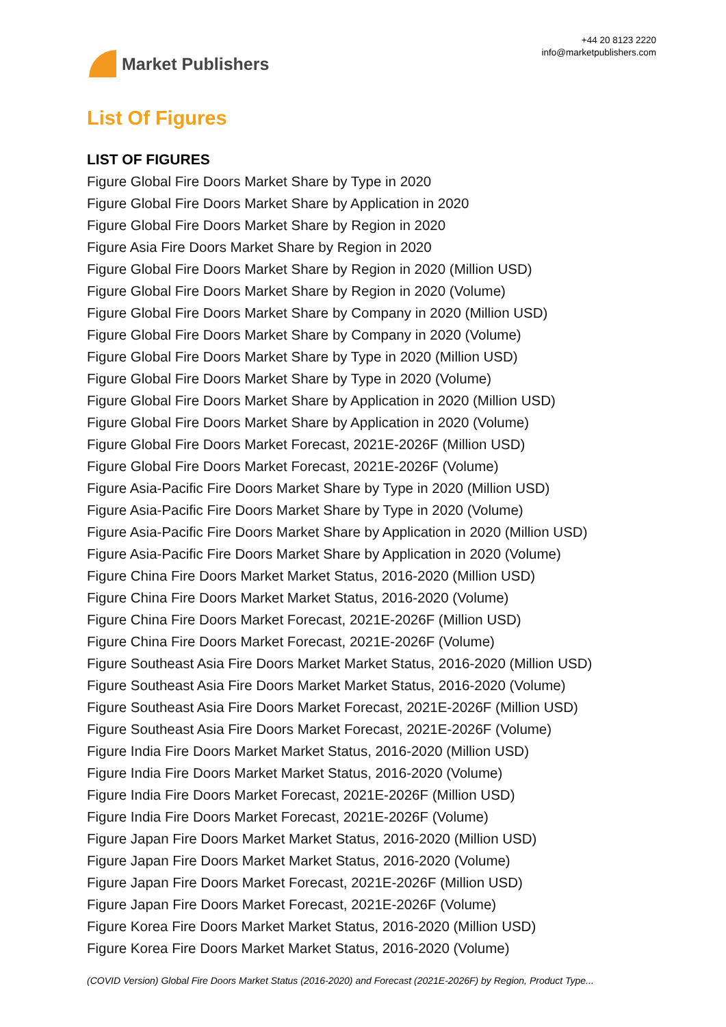Market Publishers
+44 20 8123 2220
info@marketpublishers.com
List Of Figures
LIST OF FIGURES
Figure Global Fire Doors Market Share by Type in 2020
Figure Global Fire Doors Market Share by Application in 2020
Figure Global Fire Doors Market Share by Region in 2020
Figure Asia Fire Doors Market Share by Region in 2020
Figure Global Fire Doors Market Share by Region in 2020 (Million USD)
Figure Global Fire Doors Market Share by Region in 2020 (Volume)
Figure Global Fire Doors Market Share by Company in 2020 (Million USD)
Figure Global Fire Doors Market Share by Company in 2020 (Volume)
Figure Global Fire Doors Market Share by Type in 2020 (Million USD)
Figure Global Fire Doors Market Share by Type in 2020 (Volume)
Figure Global Fire Doors Market Share by Application in 2020 (Million USD)
Figure Global Fire Doors Market Share by Application in 2020 (Volume)
Figure Global Fire Doors Market Forecast, 2021E-2026F (Million USD)
Figure Global Fire Doors Market Forecast, 2021E-2026F (Volume)
Figure Asia-Pacific Fire Doors Market Share by Type in 2020 (Million USD)
Figure Asia-Pacific Fire Doors Market Share by Type in 2020 (Volume)
Figure Asia-Pacific Fire Doors Market Share by Application in 2020 (Million USD)
Figure Asia-Pacific Fire Doors Market Share by Application in 2020 (Volume)
Figure China Fire Doors Market Market Status, 2016-2020 (Million USD)
Figure China Fire Doors Market Market Status, 2016-2020 (Volume)
Figure China Fire Doors Market Forecast, 2021E-2026F (Million USD)
Figure China Fire Doors Market Forecast, 2021E-2026F (Volume)
Figure Southeast Asia Fire Doors Market Market Status, 2016-2020 (Million USD)
Figure Southeast Asia Fire Doors Market Market Status, 2016-2020 (Volume)
Figure Southeast Asia Fire Doors Market Forecast, 2021E-2026F (Million USD)
Figure Southeast Asia Fire Doors Market Forecast, 2021E-2026F (Volume)
Figure India Fire Doors Market Market Status, 2016-2020 (Million USD)
Figure India Fire Doors Market Market Status, 2016-2020 (Volume)
Figure India Fire Doors Market Forecast, 2021E-2026F (Million USD)
Figure India Fire Doors Market Forecast, 2021E-2026F (Volume)
Figure Japan Fire Doors Market Market Status, 2016-2020 (Million USD)
Figure Japan Fire Doors Market Market Status, 2016-2020 (Volume)
Figure Japan Fire Doors Market Forecast, 2021E-2026F (Million USD)
Figure Japan Fire Doors Market Forecast, 2021E-2026F (Volume)
Figure Korea Fire Doors Market Market Status, 2016-2020 (Million USD)
Figure Korea Fire Doors Market Market Status, 2016-2020 (Volume)
(COVID Version) Global Fire Doors Market Status (2016-2020) and Forecast (2021E-2026F) by Region, Product Type...